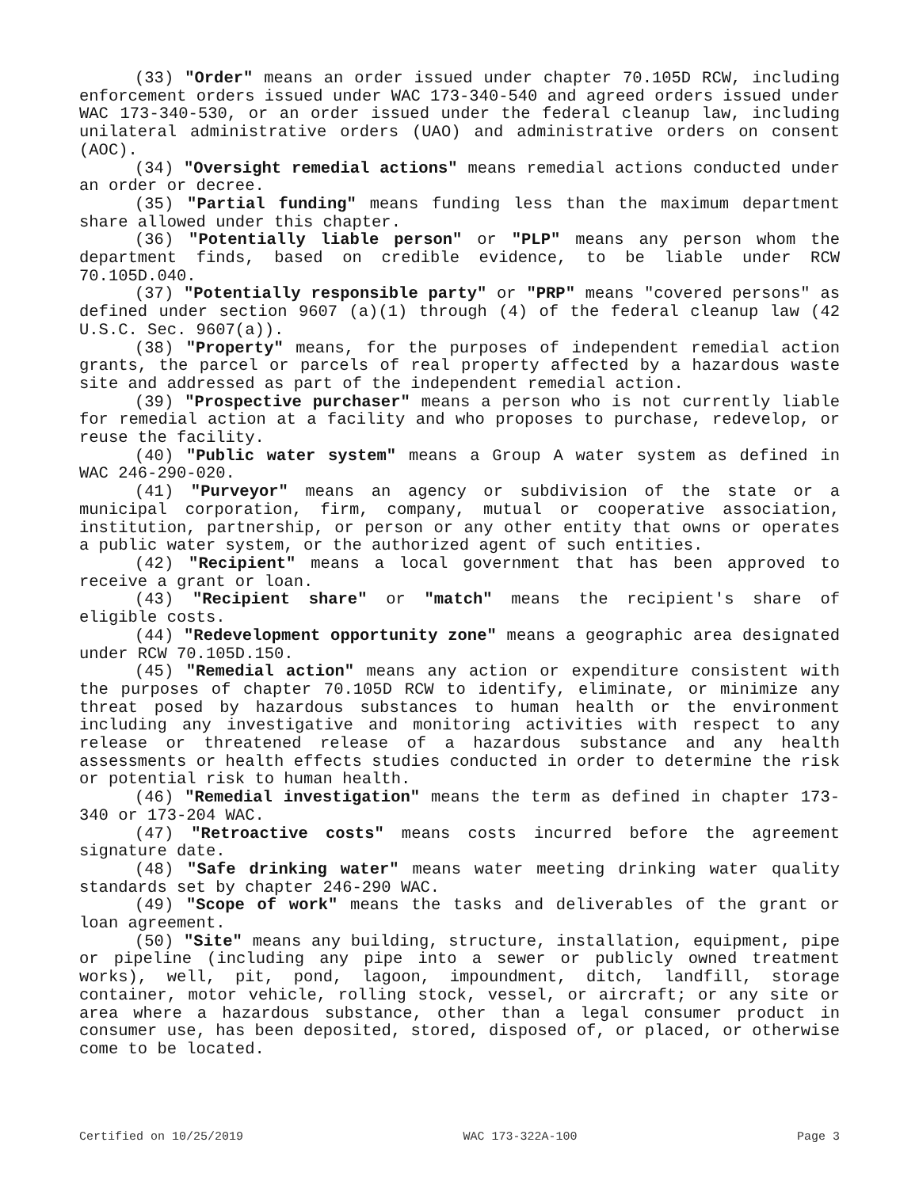(33) "Order" means an order issued under chapter 70.105D RCW, including enforcement orders issued under WAC 173-340-540 and agreed orders issued under WAC 173-340-530, or an order issued under the federal cleanup law, including unilateral administrative orders (UAO) and administrative orders on consent (AOC).
(34) "Oversight remedial actions" means remedial actions conducted under an order or decree.
(35) "Partial funding" means funding less than the maximum department share allowed under this chapter.
(36) "Potentially liable person" or "PLP" means any person whom the department finds, based on credible evidence, to be liable under RCW 70.105D.040.
(37) "Potentially responsible party" or "PRP" means "covered persons" as defined under section 9607 (a)(1) through (4) of the federal cleanup law (42 U.S.C. Sec. 9607(a)).
(38) "Property" means, for the purposes of independent remedial action grants, the parcel or parcels of real property affected by a hazardous waste site and addressed as part of the independent remedial action.
(39) "Prospective purchaser" means a person who is not currently liable for remedial action at a facility and who proposes to purchase, redevelop, or reuse the facility.
(40) "Public water system" means a Group A water system as defined in WAC 246-290-020.
(41) "Purveyor" means an agency or subdivision of the state or a municipal corporation, firm, company, mutual or cooperative association, institution, partnership, or person or any other entity that owns or operates a public water system, or the authorized agent of such entities.
(42) "Recipient" means a local government that has been approved to receive a grant or loan.
(43) "Recipient share" or "match" means the recipient's share of eligible costs.
(44) "Redevelopment opportunity zone" means a geographic area designated under RCW 70.105D.150.
(45) "Remedial action" means any action or expenditure consistent with the purposes of chapter 70.105D RCW to identify, eliminate, or minimize any threat posed by hazardous substances to human health or the environment including any investigative and monitoring activities with respect to any release or threatened release of a hazardous substance and any health assessments or health effects studies conducted in order to determine the risk or potential risk to human health.
(46) "Remedial investigation" means the term as defined in chapter 173-340 or 173-204 WAC.
(47) "Retroactive costs" means costs incurred before the agreement signature date.
(48) "Safe drinking water" means water meeting drinking water quality standards set by chapter 246-290 WAC.
(49) "Scope of work" means the tasks and deliverables of the grant or loan agreement.
(50) "Site" means any building, structure, installation, equipment, pipe or pipeline (including any pipe into a sewer or publicly owned treatment works), well, pit, pond, lagoon, impoundment, ditch, landfill, storage container, motor vehicle, rolling stock, vessel, or aircraft; or any site or area where a hazardous substance, other than a legal consumer product in consumer use, has been deposited, stored, disposed of, or placed, or otherwise come to be located.
Certified on 10/25/2019 WAC 173-322A-100 Page 3